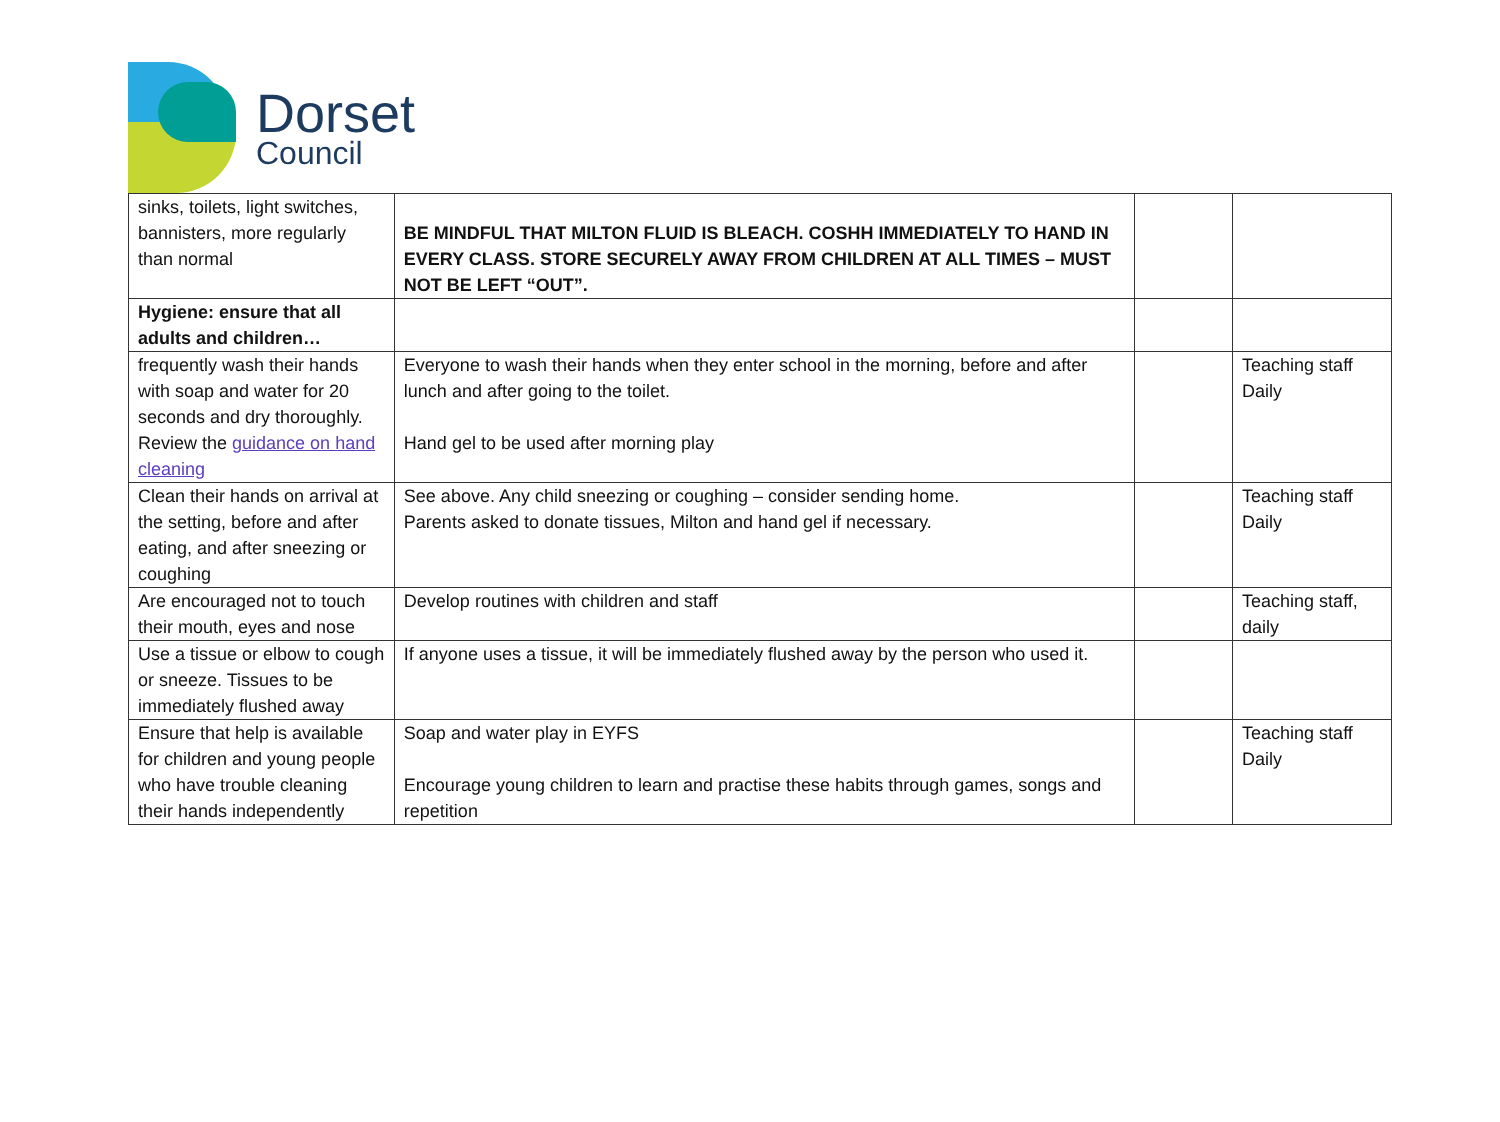Dorset
Council
| sinks, toilets, light switches, bannisters, more regularly than normal | BE MINDFUL THAT MILTON FLUID IS BLEACH. COSHH IMMEDIATELY TO HAND IN EVERY CLASS. STORE SECURELY AWAY FROM CHILDREN AT ALL TIMES – MUST NOT BE LEFT “OUT”. | | |
| Hygiene: ensure that all adults and children… | | | |
| frequently wash their hands with soap and water for 20 seconds and dry thoroughly. Review the guidance on hand cleaning | Everyone to wash their hands when they enter school in the morning, before and after lunch and after going to the toilet. Hand gel to be used after morning play | | Teaching staff Daily |
| Clean their hands on arrival at the setting, before and after eating, and after sneezing or coughing | See above. Any child sneezing or coughing – consider sending home. Parents asked to donate tissues, Milton and hand gel if necessary. | | Teaching staff Daily |
| Are encouraged not to touch their mouth, eyes and nose | Develop routines with children and staff | | Teaching staff, daily |
| Use a tissue or elbow to cough or sneeze. Tissues to be immediately flushed away | If anyone uses a tissue, it will be immediately flushed away by the person who used it. | | |
| Ensure that help is available for children and young people who have trouble cleaning their hands independently | Soap and water play in EYFS Encourage young children to learn and practise these habits through games, songs and repetition | | Teaching staff Daily |